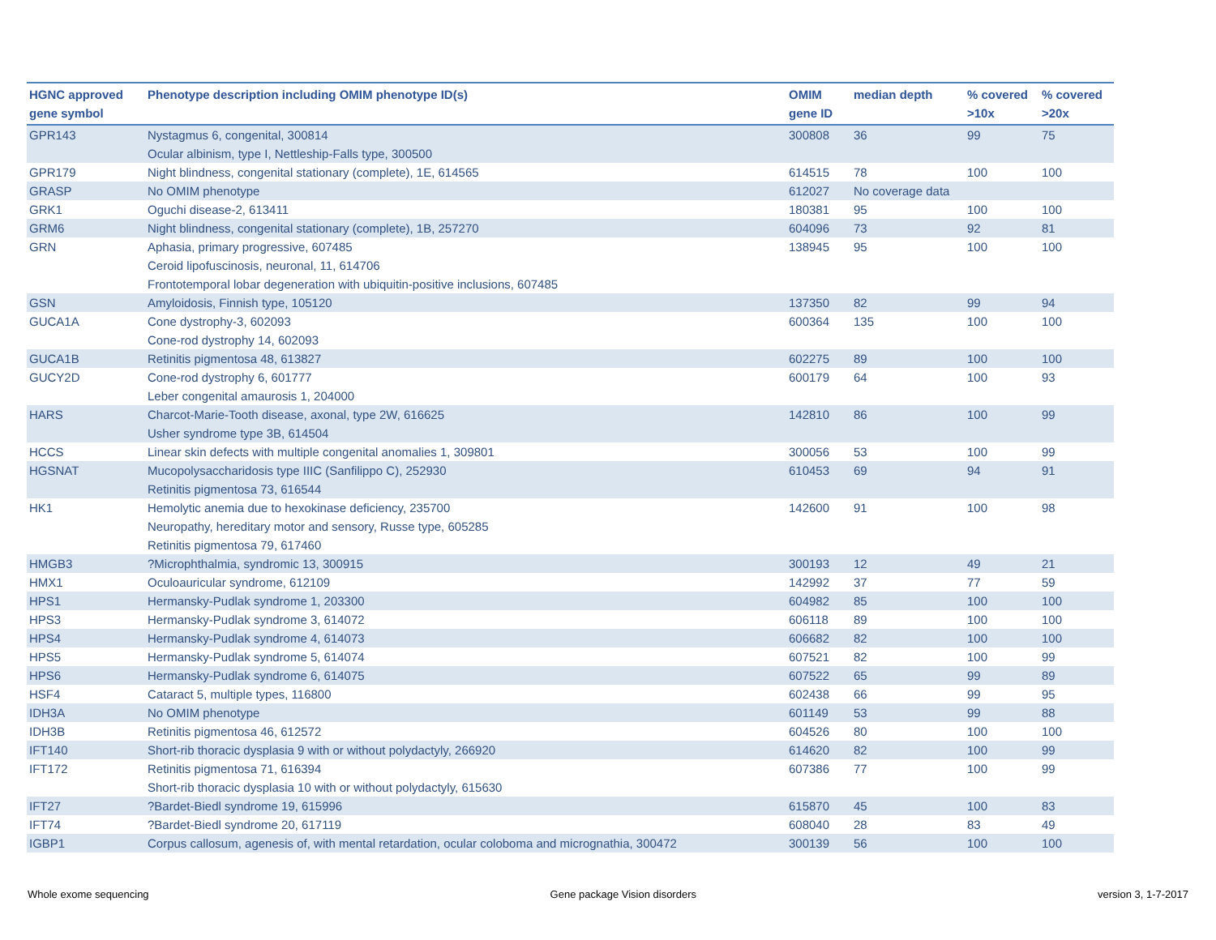| HGNC approved gene symbol | Phenotype description including OMIM phenotype ID(s) | OMIM gene ID | median depth | % covered >10x | % covered >20x |
| --- | --- | --- | --- | --- | --- |
| GPR143 | Nystagmus 6, congenital, 300814 Ocular albinism, type I, Nettleship-Falls type, 300500 | 300808 | 36 | 99 | 75 |
| GPR179 | Night blindness, congenital stationary (complete), 1E, 614565 | 614515 | 78 | 100 | 100 |
| GRASP | No OMIM phenotype | 612027 | No coverage data | | |
| GRK1 | Oguchi disease-2, 613411 | 180381 | 95 | 100 | 100 |
| GRM6 | Night blindness, congenital stationary (complete), 1B, 257270 | 604096 | 73 | 92 | 81 |
| GRN | Aphasia, primary progressive, 607485 Ceroid lipofuscinosis, neuronal, 11, 614706 Frontotemporal lobar degeneration with ubiquitin-positive inclusions, 607485 | 138945 | 95 | 100 | 100 |
| GSN | Amyloidosis, Finnish type, 105120 | 137350 | 82 | 99 | 94 |
| GUCA1A | Cone dystrophy-3, 602093 Cone-rod dystrophy 14, 602093 | 600364 | 135 | 100 | 100 |
| GUCA1B | Retinitis pigmentosa 48, 613827 | 602275 | 89 | 100 | 100 |
| GUCY2D | Cone-rod dystrophy 6, 601777 Leber congenital amaurosis 1, 204000 | 600179 | 64 | 100 | 93 |
| HARS | Charcot-Marie-Tooth disease, axonal, type 2W, 616625 Usher syndrome type 3B, 614504 | 142810 | 86 | 100 | 99 |
| HCCS | Linear skin defects with multiple congenital anomalies 1, 309801 | 300056 | 53 | 100 | 99 |
| HGSNAT | Mucopolysaccharidosis type IIIC (Sanfilippo C), 252930 Retinitis pigmentosa 73, 616544 | 610453 | 69 | 94 | 91 |
| HK1 | Hemolytic anemia due to hexokinase deficiency, 235700 Neuropathy, hereditary motor and sensory, Russe type, 605285 Retinitis pigmentosa 79, 617460 | 142600 | 91 | 100 | 98 |
| HMGB3 | ?Microphthalmia, syndromic 13, 300915 | 300193 | 12 | 49 | 21 |
| HMX1 | Oculoauricular syndrome, 612109 | 142992 | 37 | 77 | 59 |
| HPS1 | Hermansky-Pudlak syndrome 1, 203300 | 604982 | 85 | 100 | 100 |
| HPS3 | Hermansky-Pudlak syndrome 3, 614072 | 606118 | 89 | 100 | 100 |
| HPS4 | Hermansky-Pudlak syndrome 4, 614073 | 606682 | 82 | 100 | 100 |
| HPS5 | Hermansky-Pudlak syndrome 5, 614074 | 607521 | 82 | 100 | 99 |
| HPS6 | Hermansky-Pudlak syndrome 6, 614075 | 607522 | 65 | 99 | 89 |
| HSF4 | Cataract 5, multiple types, 116800 | 602438 | 66 | 99 | 95 |
| IDH3A | No OMIM phenotype | 601149 | 53 | 99 | 88 |
| IDH3B | Retinitis pigmentosa 46, 612572 | 604526 | 80 | 100 | 100 |
| IFT140 | Short-rib thoracic dysplasia 9 with or without polydactyly, 266920 | 614620 | 82 | 100 | 99 |
| IFT172 | Retinitis pigmentosa 71, 616394 Short-rib thoracic dysplasia 10 with or without polydactyly, 615630 | 607386 | 77 | 100 | 99 |
| IFT27 | ?Bardet-Biedl syndrome 19, 615996 | 615870 | 45 | 100 | 83 |
| IFT74 | ?Bardet-Biedl syndrome 20, 617119 | 608040 | 28 | 83 | 49 |
| IGBP1 | Corpus callosum, agenesis of, with mental retardation, ocular coloboma and micrognathia, 300472 | 300139 | 56 | 100 | 100 |
Whole exome sequencing Gene package Vision disorders version 3, 1-7-2017